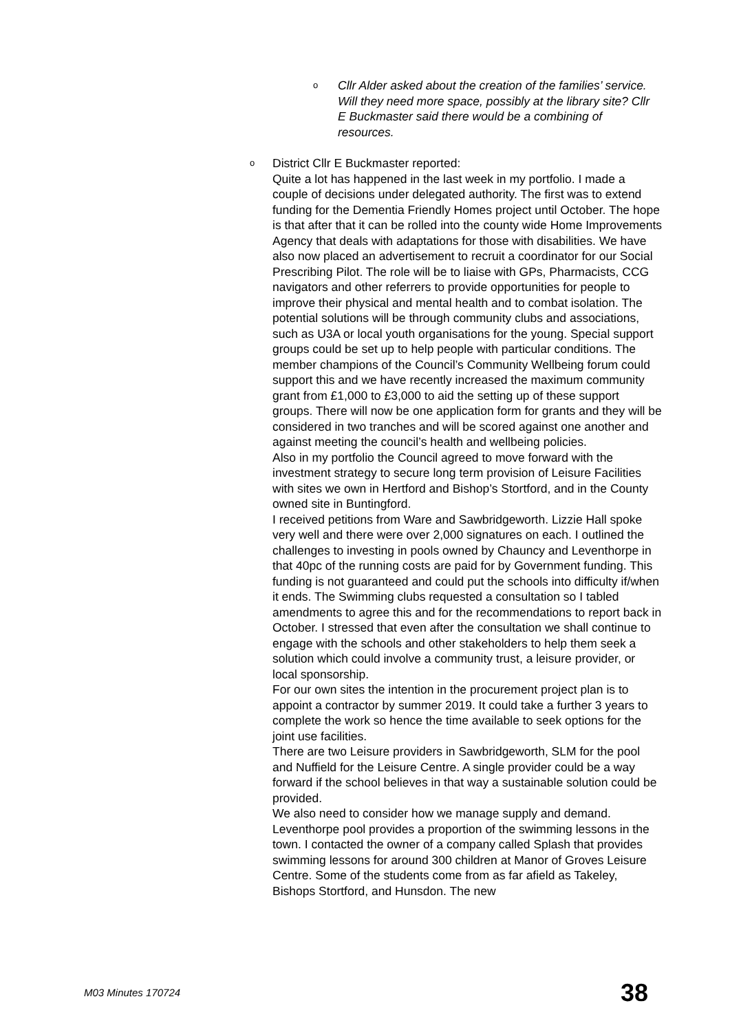o Cllr Alder asked about the creation of the families’ service. Will they need more space, possibly at the library site? Cllr E Buckmaster said there would be a combining of resources.
o District Cllr E Buckmaster reported:
Quite a lot has happened in the last week in my portfolio. I made a couple of decisions under delegated authority. The first was to extend funding for the Dementia Friendly Homes project until October. The hope is that after that it can be rolled into the county wide Home Improvements Agency that deals with adaptations for those with disabilities. We have also now placed an advertisement to recruit a coordinator for our Social Prescribing Pilot. The role will be to liaise with GPs, Pharmacists, CCG navigators and other referrers to provide opportunities for people to improve their physical and mental health and to combat isolation. The potential solutions will be through community clubs and associations, such as U3A or local youth organisations for the young. Special support groups could be set up to help people with particular conditions. The member champions of the Council’s Community Wellbeing forum could support this and we have recently increased the maximum community grant from £1,000 to £3,000 to aid the setting up of these support groups. There will now be one application form for grants and they will be considered in two tranches and will be scored against one another and against meeting the council’s health and wellbeing policies.
Also in my portfolio the Council agreed to move forward with the investment strategy to secure long term provision of Leisure Facilities with sites we own in Hertford and Bishop’s Stortford, and in the County owned site in Buntingford.
I received petitions from Ware and Sawbridgeworth. Lizzie Hall spoke very well and there were over 2,000 signatures on each. I outlined the challenges to investing in pools owned by Chauncy and Leventhorpe in that 40pc of the running costs are paid for by Government funding. This funding is not guaranteed and could put the schools into difficulty if/when it ends. The Swimming clubs requested a consultation so I tabled amendments to agree this and for the recommendations to report back in October. I stressed that even after the consultation we shall continue to engage with the schools and other stakeholders to help them seek a solution which could involve a community trust, a leisure provider, or local sponsorship.
For our own sites the intention in the procurement project plan is to appoint a contractor by summer 2019. It could take a further 3 years to complete the work so hence the time available to seek options for the joint use facilities.
There are two Leisure providers in Sawbridgeworth, SLM for the pool and Nuffield for the Leisure Centre. A single provider could be a way forward if the school believes in that way a sustainable solution could be provided.
We also need to consider how we manage supply and demand. Leventhorpe pool provides a proportion of the swimming lessons in the town. I contacted the owner of a company called Splash that provides swimming lessons for around 300 children at Manor of Groves Leisure Centre. Some of the students come from as far afield as Takeley, Bishops Stortford, and Hunsdon. The new
M03 Minutes 170724 38